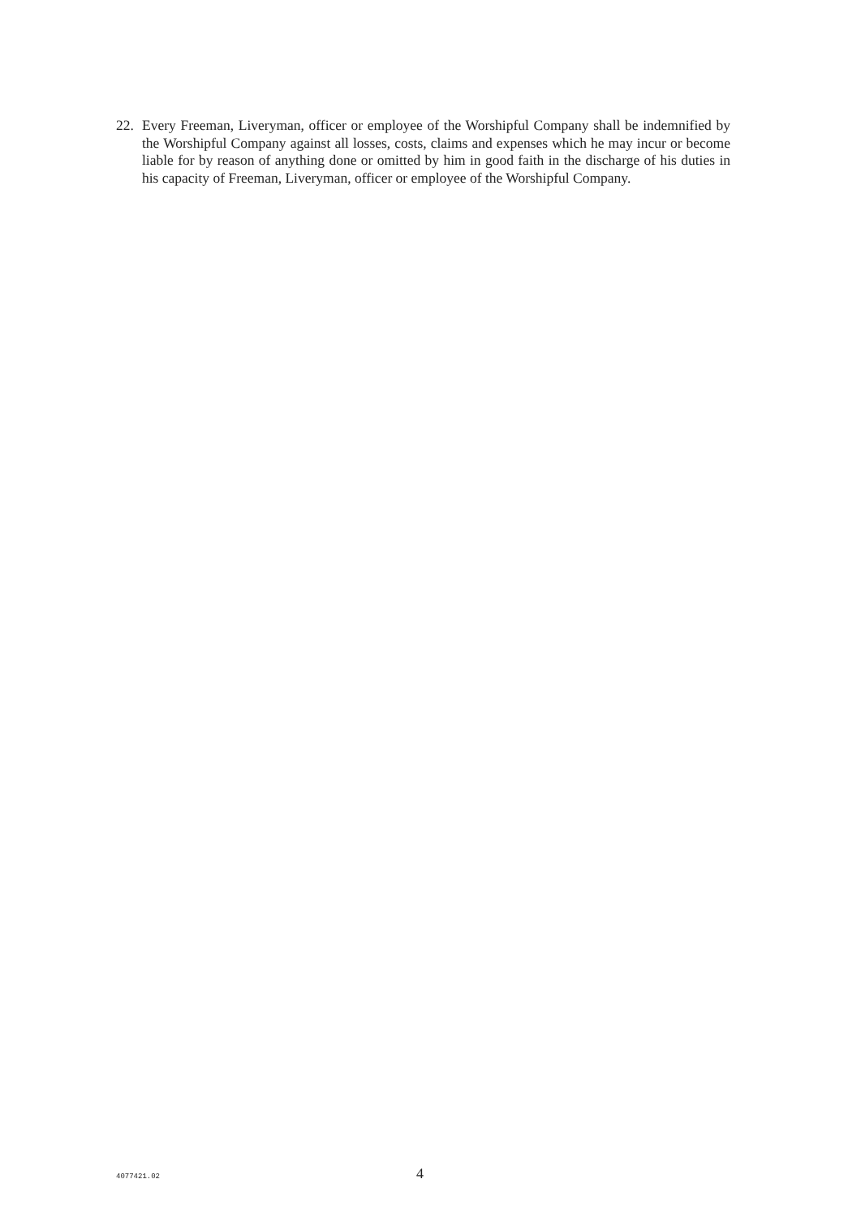22. Every Freeman, Liveryman, officer or employee of the Worshipful Company shall be indemnified by the Worshipful Company against all losses, costs, claims and expenses which he may incur or become liable for by reason of anything done or omitted by him in good faith in the discharge of his duties in his capacity of Freeman, Liveryman, officer or employee of the Worshipful Company.
4077421.02 4